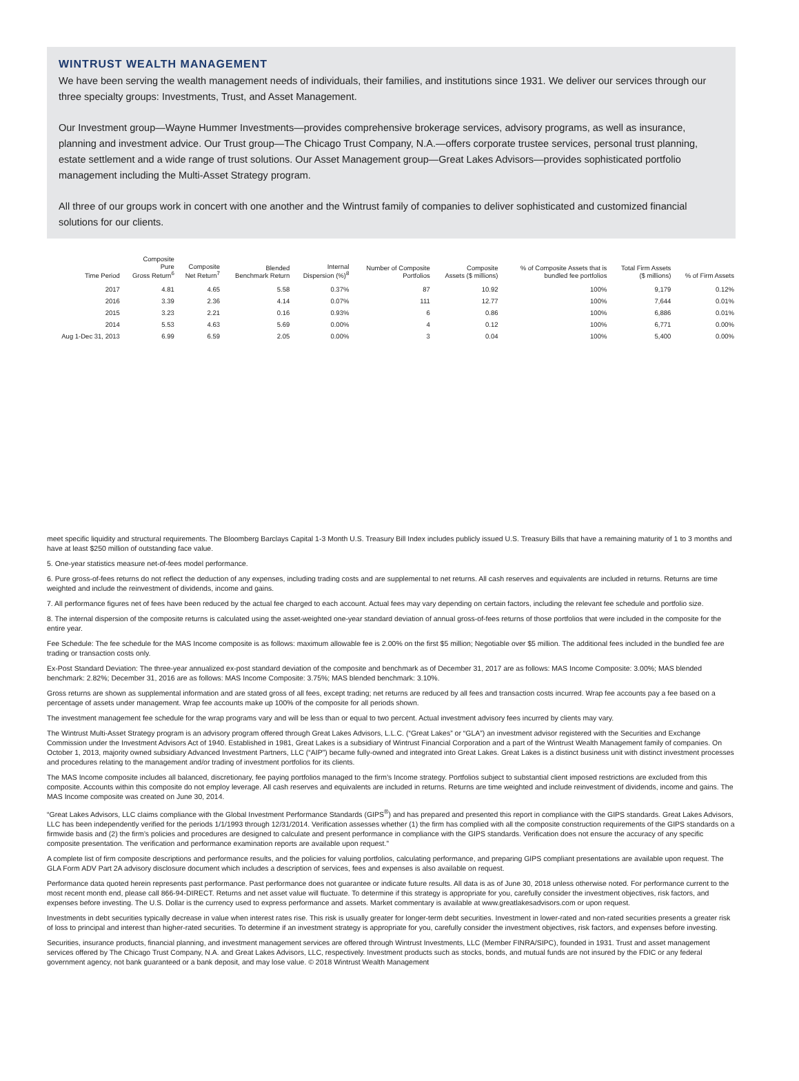WINTRUST WEALTH MANAGEMENT
We have been serving the wealth management needs of individuals, their families, and institutions since 1931. We deliver our services through our three specialty groups: Investments, Trust, and Asset Management.
Our Investment group—Wayne Hummer Investments—provides comprehensive brokerage services, advisory programs, as well as insurance, planning and investment advice. Our Trust group—The Chicago Trust Company, N.A.—offers corporate trustee services, personal trust planning, estate settlement and a wide range of trust solutions. Our Asset Management group—Great Lakes Advisors—provides sophisticated portfolio management including the Multi-Asset Strategy program.
All three of our groups work in concert with one another and the Wintrust family of companies to deliver sophisticated and customized financial solutions for our clients.
| Time Period | Composite Pure Gross Return<sup>6</sup> | Composite Net Return<sup>7</sup> | Blended Benchmark Return | Internal Dispersion (%)<sup>8</sup> | Number of Composite Portfolios | Composite Assets ($ millions) | % of Composite Assets that is bundled fee portfolios | Total Firm Assets ($ millions) | % of Firm Assets |
| --- | --- | --- | --- | --- | --- | --- | --- | --- | --- |
| 2017 | 4.81 | 4.65 | 5.58 | 0.37% | 87 | 10.92 | 100% | 9,179 | 0.12% |
| 2016 | 3.39 | 2.36 | 4.14 | 0.07% | 111 | 12.77 | 100% | 7,644 | 0.01% |
| 2015 | 3.23 | 2.21 | 0.16 | 0.93% | 6 | 0.86 | 100% | 6,886 | 0.01% |
| 2014 | 5.53 | 4.63 | 5.69 | 0.00% | 4 | 0.12 | 100% | 6,771 | 0.00% |
| Aug 1-Dec 31, 2013 | 6.99 | 6.59 | 2.05 | 0.00% | 3 | 0.04 | 100% | 5,400 | 0.00% |
meet specific liquidity and structural requirements. The Bloomberg Barclays Capital 1-3 Month U.S. Treasury Bill Index includes publicly issued U.S. Treasury Bills that have a remaining maturity of 1 to 3 months and have at least $250 million of outstanding face value.
5. One-year statistics measure net-of-fees model performance.
6. Pure gross-of-fees returns do not reflect the deduction of any expenses, including trading costs and are supplemental to net returns. All cash reserves and equivalents are included in returns. Returns are time weighted and include the reinvestment of dividends, income and gains.
7. All performance figures net of fees have been reduced by the actual fee charged to each account. Actual fees may vary depending on certain factors, including the relevant fee schedule and portfolio size.
8. The internal dispersion of the composite returns is calculated using the asset-weighted one-year standard deviation of annual gross-of-fees returns of those portfolios that were included in the composite for the entire year.
Fee Schedule: The fee schedule for the MAS Income composite is as follows: maximum allowable fee is 2.00% on the first $5 million; Negotiable over $5 million. The additional fees included in the bundled fee are trading or transaction costs only.
Ex-Post Standard Deviation: The three-year annualized ex-post standard deviation of the composite and benchmark as of December 31, 2017 are as follows: MAS Income Composite: 3.00%; MAS blended benchmark: 2.82%; December 31, 2016 are as follows: MAS Income Composite: 3.75%; MAS blended benchmark: 3.10%.
Gross returns are shown as supplemental information and are stated gross of all fees, except trading; net returns are reduced by all fees and transaction costs incurred. Wrap fee accounts pay a fee based on a percentage of assets under management. Wrap fee accounts make up 100% of the composite for all periods shown.
The investment management fee schedule for the wrap programs vary and will be less than or equal to two percent. Actual investment advisory fees incurred by clients may vary.
The Wintrust Multi-Asset Strategy program is an advisory program offered through Great Lakes Advisors, L.L.C. (“Great Lakes” or “GLA”) an investment advisor registered with the Securities and Exchange Commission under the Investment Advisors Act of 1940. Established in 1981, Great Lakes is a subsidiary of Wintrust Financial Corporation and a part of the Wintrust Wealth Management family of companies. On October 1, 2013, majority owned subsidiary Advanced Investment Partners, LLC (“AIP”) became fully-owned and integrated into Great Lakes. Great Lakes is a distinct business unit with distinct investment processes and procedures relating to the management and/or trading of investment portfolios for its clients.
The MAS Income composite includes all balanced, discretionary, fee paying portfolios managed to the firm’s Income strategy. Portfolios subject to substantial client imposed restrictions are excluded from this composite. Accounts within this composite do not employ leverage. All cash reserves and equivalents are included in returns. Returns are time weighted and include reinvestment of dividends, income and gains. The MAS Income composite was created on June 30, 2014.
“Great Lakes Advisors, LLC claims compliance with the Global Investment Performance Standards (GIPS<sup>®</sup>) and has prepared and presented this report in compliance with the GIPS standards. Great Lakes Advisors, LLC has been independently verified for the periods 1/1/1993 through 12/31/2014. Verification assesses whether (1) the firm has complied with all the composite construction requirements of the GIPS standards on a firmwide basis and (2) the firm’s policies and procedures are designed to calculate and present performance in compliance with the GIPS standards. Verification does not ensure the accuracy of any specific composite presentation. The verification and performance examination reports are available upon request.”
A complete list of firm composite descriptions and performance results, and the policies for valuing portfolios, calculating performance, and preparing GIPS compliant presentations are available upon request. The GLA Form ADV Part 2A advisory disclosure document which includes a description of services, fees and expenses is also available on request.
Performance data quoted herein represents past performance. Past performance does not guarantee or indicate future results. All data is as of June 30, 2018 unless otherwise noted. For performance current to the most recent month end, please call 866-94-DIRECT. Returns and net asset value will fluctuate. To determine if this strategy is appropriate for you, carefully consider the investment objectives, risk factors, and expenses before investing. The U.S. Dollar is the currency used to express performance and assets. Market commentary is available at www.greatlakesadvisors.com or upon request.
Investments in debt securities typically decrease in value when interest rates rise. This risk is usually greater for longer-term debt securities. Investment in lower-rated and non-rated securities presents a greater risk of loss to principal and interest than higher-rated securities. To determine if an investment strategy is appropriate for you, carefully consider the investment objectives, risk factors, and expenses before investing.
Securities, insurance products, financial planning, and investment management services are offered through Wintrust Investments, LLC (Member FINRA/SIPC), founded in 1931. Trust and asset management services offered by The Chicago Trust Company, N.A. and Great Lakes Advisors, LLC, respectively. Investment products such as stocks, bonds, and mutual funds are not insured by the FDIC or any federal government agency, not bank guaranteed or a bank deposit, and may lose value. © 2018 Wintrust Wealth Management